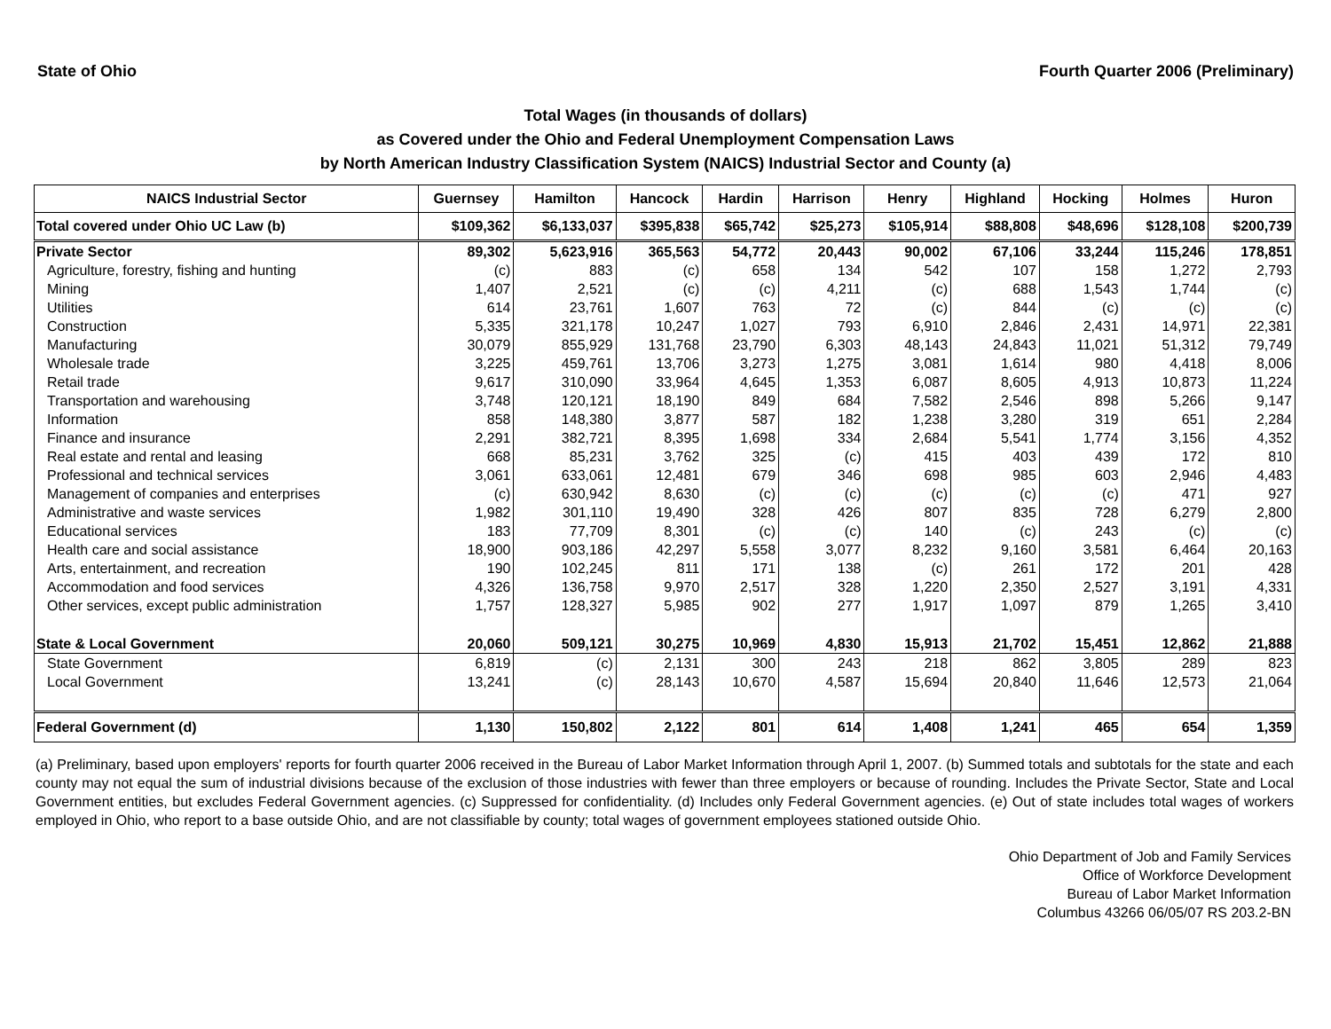State of Ohio Fourth Quarter 2006 (Preliminary)
Total Wages (in thousands of dollars)
as Covered under the Ohio and Federal Unemployment Compensation Laws
by North American Industry Classification System (NAICS) Industrial Sector and County (a)
| NAICS Industrial Sector | Guernsey | Hamilton | Hancock | Hardin | Harrison | Henry | Highland | Hocking | Holmes | Huron |
| --- | --- | --- | --- | --- | --- | --- | --- | --- | --- | --- |
| Total covered under Ohio UC Law (b) | $109,362 | $6,133,037 | $395,838 | $65,742 | $25,273 | $105,914 | $88,808 | $48,696 | $128,108 | $200,739 |
| Private Sector | 89,302 | 5,623,916 | 365,563 | 54,772 | 20,443 | 90,002 | 67,106 | 33,244 | 115,246 | 178,851 |
| Agriculture, forestry, fishing and hunting | (c) | 883 | (c) | 658 | 134 | 542 | 107 | 158 | 1,272 | 2,793 |
| Mining | 1,407 | 2,521 | (c) | (c) | 4,211 | (c) | 688 | 1,543 | 1,744 | (c) |
| Utilities | 614 | 23,761 | 1,607 | 763 | 72 | (c) | 844 | (c) | (c) | (c) |
| Construction | 5,335 | 321,178 | 10,247 | 1,027 | 793 | 6,910 | 2,846 | 2,431 | 14,971 | 22,381 |
| Manufacturing | 30,079 | 855,929 | 131,768 | 23,790 | 6,303 | 48,143 | 24,843 | 11,021 | 51,312 | 79,749 |
| Wholesale trade | 3,225 | 459,761 | 13,706 | 3,273 | 1,275 | 3,081 | 1,614 | 980 | 4,418 | 8,006 |
| Retail trade | 9,617 | 310,090 | 33,964 | 4,645 | 1,353 | 6,087 | 8,605 | 4,913 | 10,873 | 11,224 |
| Transportation and warehousing | 3,748 | 120,121 | 18,190 | 849 | 684 | 7,582 | 2,546 | 898 | 5,266 | 9,147 |
| Information | 858 | 148,380 | 3,877 | 587 | 182 | 1,238 | 3,280 | 319 | 651 | 2,284 |
| Finance and insurance | 2,291 | 382,721 | 8,395 | 1,698 | 334 | 2,684 | 5,541 | 1,774 | 3,156 | 4,352 |
| Real estate and rental and leasing | 668 | 85,231 | 3,762 | 325 | (c) | 415 | 403 | 439 | 172 | 810 |
| Professional and technical services | 3,061 | 633,061 | 12,481 | 679 | 346 | 698 | 985 | 603 | 2,946 | 4,483 |
| Management of companies and enterprises | (c) | 630,942 | 8,630 | (c) | (c) | (c) | (c) | (c) | 471 | 927 |
| Administrative and waste services | 1,982 | 301,110 | 19,490 | 328 | 426 | 807 | 835 | 728 | 6,279 | 2,800 |
| Educational services | 183 | 77,709 | 8,301 | (c) | (c) | 140 | (c) | 243 | (c) | (c) |
| Health care and social assistance | 18,900 | 903,186 | 42,297 | 5,558 | 3,077 | 8,232 | 9,160 | 3,581 | 6,464 | 20,163 |
| Arts, entertainment, and recreation | 190 | 102,245 | 811 | 171 | 138 | (c) | 261 | 172 | 201 | 428 |
| Accommodation and food services | 4,326 | 136,758 | 9,970 | 2,517 | 328 | 1,220 | 2,350 | 2,527 | 3,191 | 4,331 |
| Other services, except public administration | 1,757 | 128,327 | 5,985 | 902 | 277 | 1,917 | 1,097 | 879 | 1,265 | 3,410 |
| State & Local Government | 20,060 | 509,121 | 30,275 | 10,969 | 4,830 | 15,913 | 21,702 | 15,451 | 12,862 | 21,888 |
| State Government | 6,819 | (c) | 2,131 | 300 | 243 | 218 | 862 | 3,805 | 289 | 823 |
| Local Government | 13,241 | (c) | 28,143 | 10,670 | 4,587 | 15,694 | 20,840 | 11,646 | 12,573 | 21,064 |
| Federal Government (d) | 1,130 | 150,802 | 2,122 | 801 | 614 | 1,408 | 1,241 | 465 | 654 | 1,359 |
(a) Preliminary, based upon employers' reports for fourth quarter 2006 received in the Bureau of Labor Market Information through April 1, 2007. (b) Summed totals and subtotals for the state and each county may not equal the sum of industrial divisions because of the exclusion of those industries with fewer than three employers or because of rounding. Includes the Private Sector, State and Local Government entities, but excludes Federal Government agencies. (c) Suppressed for confidentiality. (d) Includes only Federal Government agencies. (e) Out of state includes total wages of workers employed in Ohio, who report to a base outside Ohio, and are not classifiable by county; total wages of government employees stationed outside Ohio.
Ohio Department of Job and Family Services
Office of Workforce Development
Bureau of Labor Market Information
Columbus 43266 06/05/07 RS 203.2-BN